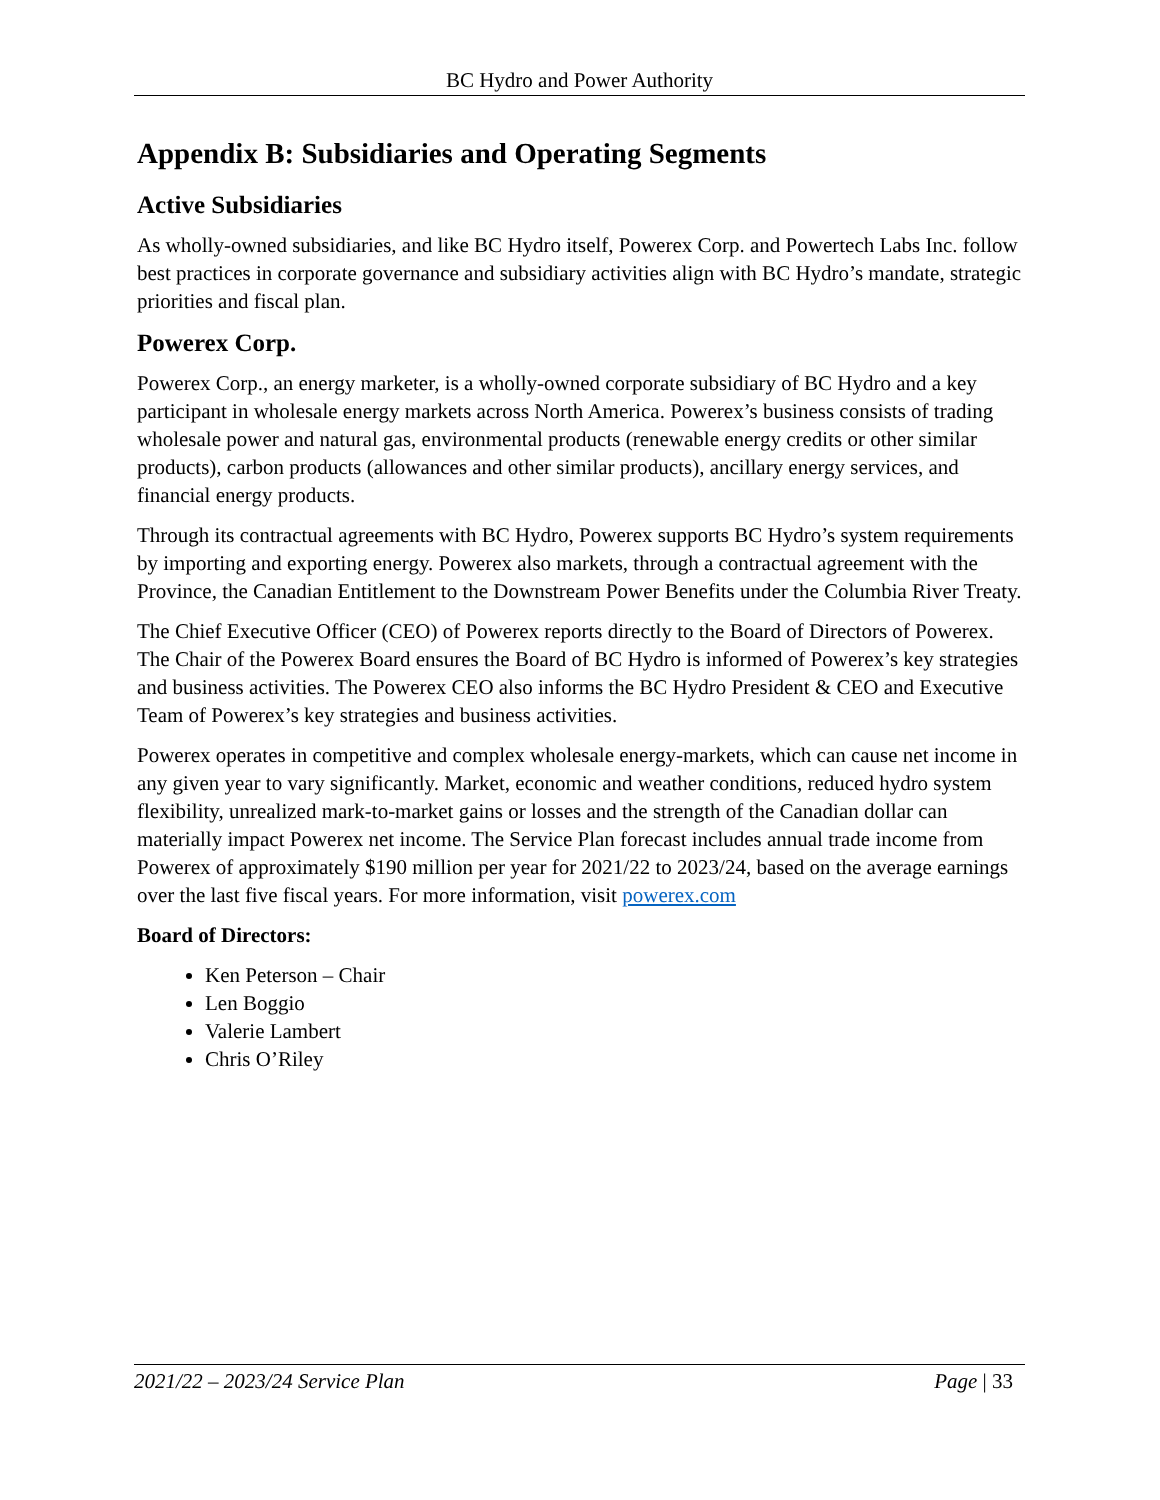BC Hydro and Power Authority
Appendix B: Subsidiaries and Operating Segments
Active Subsidiaries
As wholly-owned subsidiaries, and like BC Hydro itself, Powerex Corp. and Powertech Labs Inc. follow best practices in corporate governance and subsidiary activities align with BC Hydro’s mandate, strategic priorities and fiscal plan.
Powerex Corp.
Powerex Corp., an energy marketer, is a wholly-owned corporate subsidiary of BC Hydro and a key participant in wholesale energy markets across North America. Powerex’s business consists of trading wholesale power and natural gas, environmental products (renewable energy credits or other similar products), carbon products (allowances and other similar products), ancillary energy services, and financial energy products.
Through its contractual agreements with BC Hydro, Powerex supports BC Hydro’s system requirements by importing and exporting energy. Powerex also markets, through a contractual agreement with the Province, the Canadian Entitlement to the Downstream Power Benefits under the Columbia River Treaty.
The Chief Executive Officer (CEO) of Powerex reports directly to the Board of Directors of Powerex. The Chair of the Powerex Board ensures the Board of BC Hydro is informed of Powerex’s key strategies and business activities. The Powerex CEO also informs the BC Hydro President & CEO and Executive Team of Powerex’s key strategies and business activities.
Powerex operates in competitive and complex wholesale energy-markets, which can cause net income in any given year to vary significantly. Market, economic and weather conditions, reduced hydro system flexibility, unrealized mark-to-market gains or losses and the strength of the Canadian dollar can materially impact Powerex net income. The Service Plan forecast includes annual trade income from Powerex of approximately $190 million per year for 2021/22 to 2023/24, based on the average earnings over the last five fiscal years. For more information, visit powerex.com
Board of Directors:
Ken Peterson – Chair
Len Boggio
Valerie Lambert
Chris O’Riley
2021/22 – 2023/24 Service Plan Page | 33